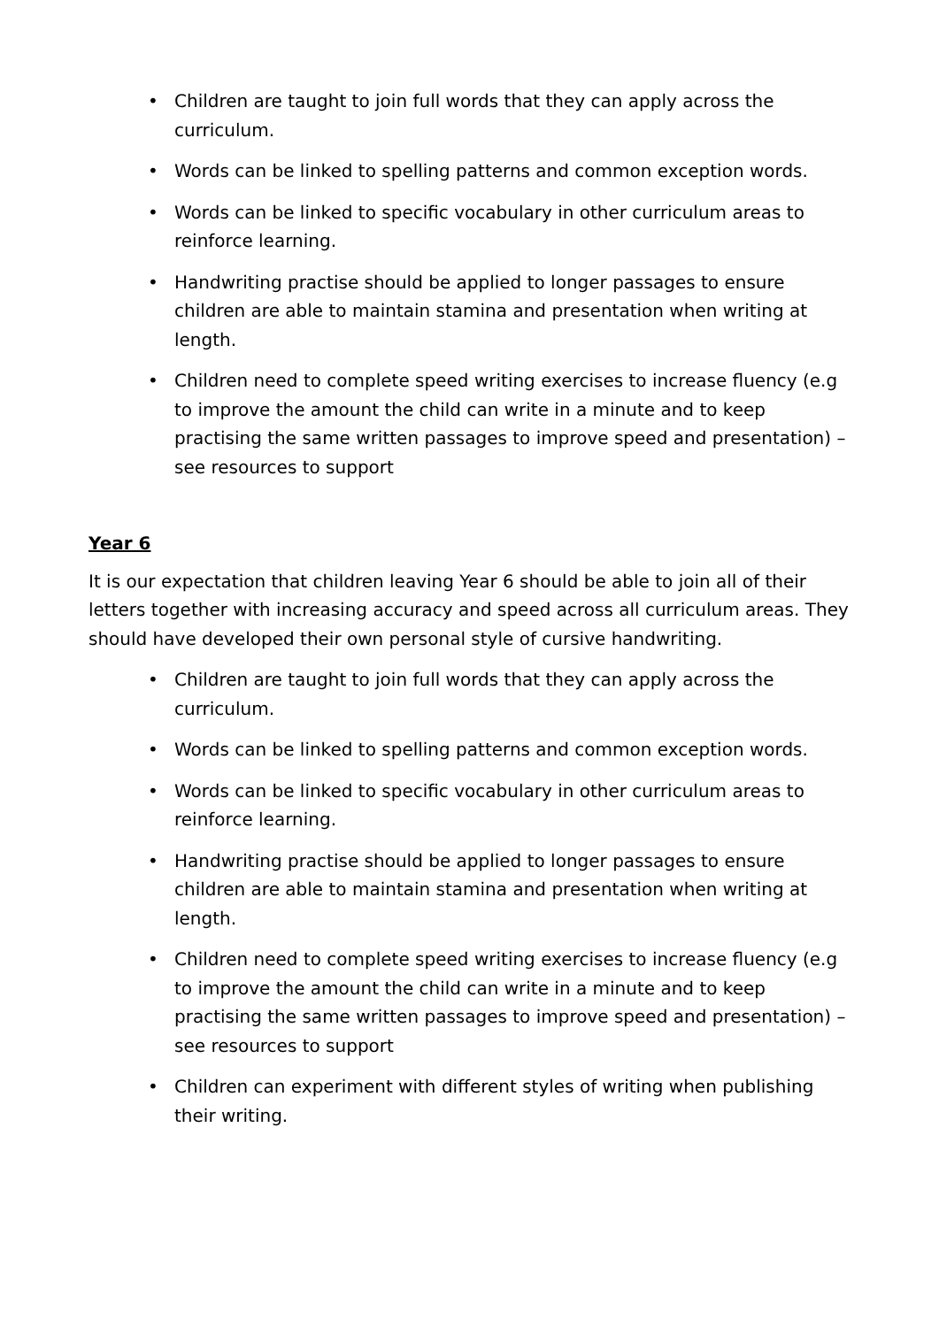• Children are taught to join full words that they can apply across the curriculum.
• Words can be linked to spelling patterns and common exception words.
• Words can be linked to specific vocabulary in other curriculum areas to reinforce learning.
• Handwriting practise should be applied to longer passages to ensure children are able to maintain stamina and presentation when writing at length.
• Children need to complete speed writing exercises to increase fluency (e.g to improve the amount the child can write in a minute and to keep practising the same written passages to improve speed and presentation) – see resources to support
Year 6
It is our expectation that children leaving Year 6 should be able to join all of their letters together with increasing accuracy and speed across all curriculum areas. They should have developed their own personal style of cursive handwriting.
• Children are taught to join full words that they can apply across the curriculum.
• Words can be linked to spelling patterns and common exception words.
• Words can be linked to specific vocabulary in other curriculum areas to reinforce learning.
• Handwriting practise should be applied to longer passages to ensure children are able to maintain stamina and presentation when writing at length.
• Children need to complete speed writing exercises to increase fluency (e.g to improve the amount the child can write in a minute and to keep practising the same written passages to improve speed and presentation) – see resources to support
• Children can experiment with different styles of writing when publishing their writing.